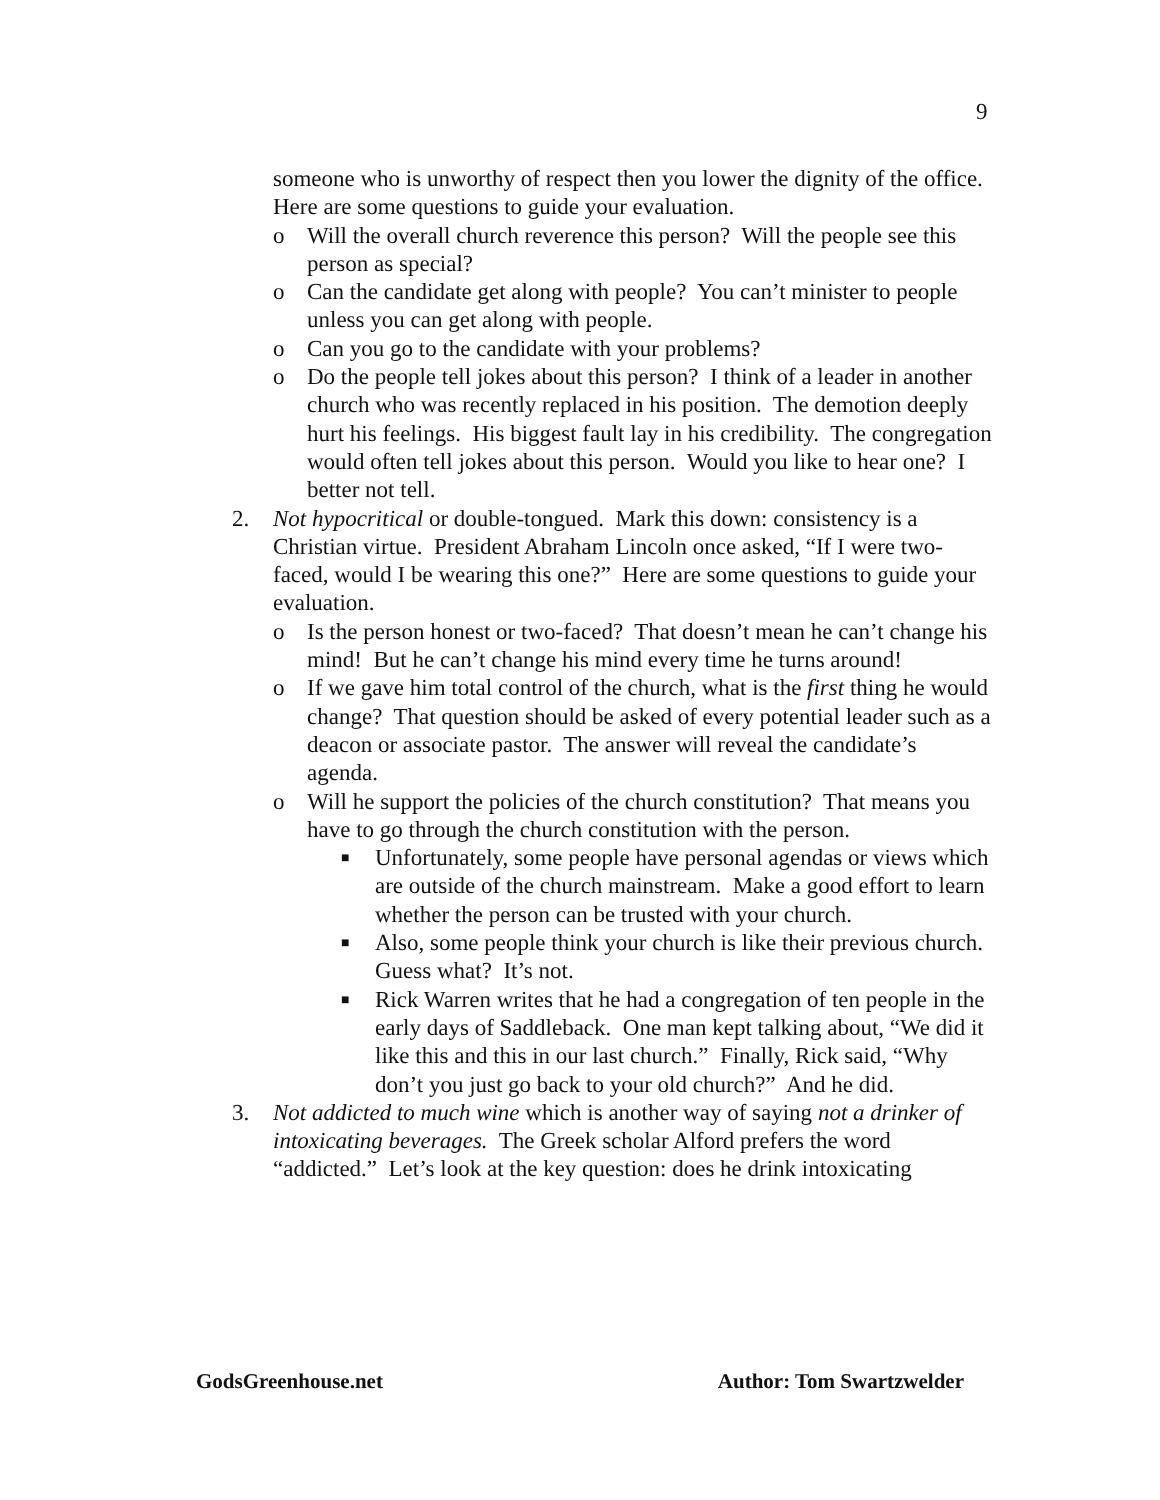9
someone who is unworthy of respect then you lower the dignity of the office. Here are some questions to guide your evaluation.
o Will the overall church reverence this person? Will the people see this person as special?
o Can the candidate get along with people? You can’t minister to people unless you can get along with people.
o Can you go to the candidate with your problems?
o Do the people tell jokes about this person? I think of a leader in another church who was recently replaced in his position. The demotion deeply hurt his feelings. His biggest fault lay in his credibility. The congregation would often tell jokes about this person. Would you like to hear one? I better not tell.
2. Not hypocritical or double-tongued. Mark this down: consistency is a Christian virtue. President Abraham Lincoln once asked, “If I were two-faced, would I be wearing this one?” Here are some questions to guide your evaluation.
o Is the person honest or two-faced? That doesn’t mean he can’t change his mind! But he can’t change his mind every time he turns around!
o If we gave him total control of the church, what is the first thing he would change? That question should be asked of every potential leader such as a deacon or associate pastor. The answer will reveal the candidate’s agenda.
o Will he support the policies of the church constitution? That means you have to go through the church constitution with the person.
■ Unfortunately, some people have personal agendas or views which are outside of the church mainstream. Make a good effort to learn whether the person can be trusted with your church.
■ Also, some people think your church is like their previous church. Guess what? It’s not.
■ Rick Warren writes that he had a congregation of ten people in the early days of Saddleback. One man kept talking about, “We did it like this and this in our last church.” Finally, Rick said, “Why don’t you just go back to your old church?” And he did.
3. Not addicted to much wine which is another way of saying not a drinker of intoxicating beverages. The Greek scholar Alford prefers the word “addicted.” Let’s look at the key question: does he drink intoxicating
GodsGreenhouse.net Author: Tom Swartzwelder